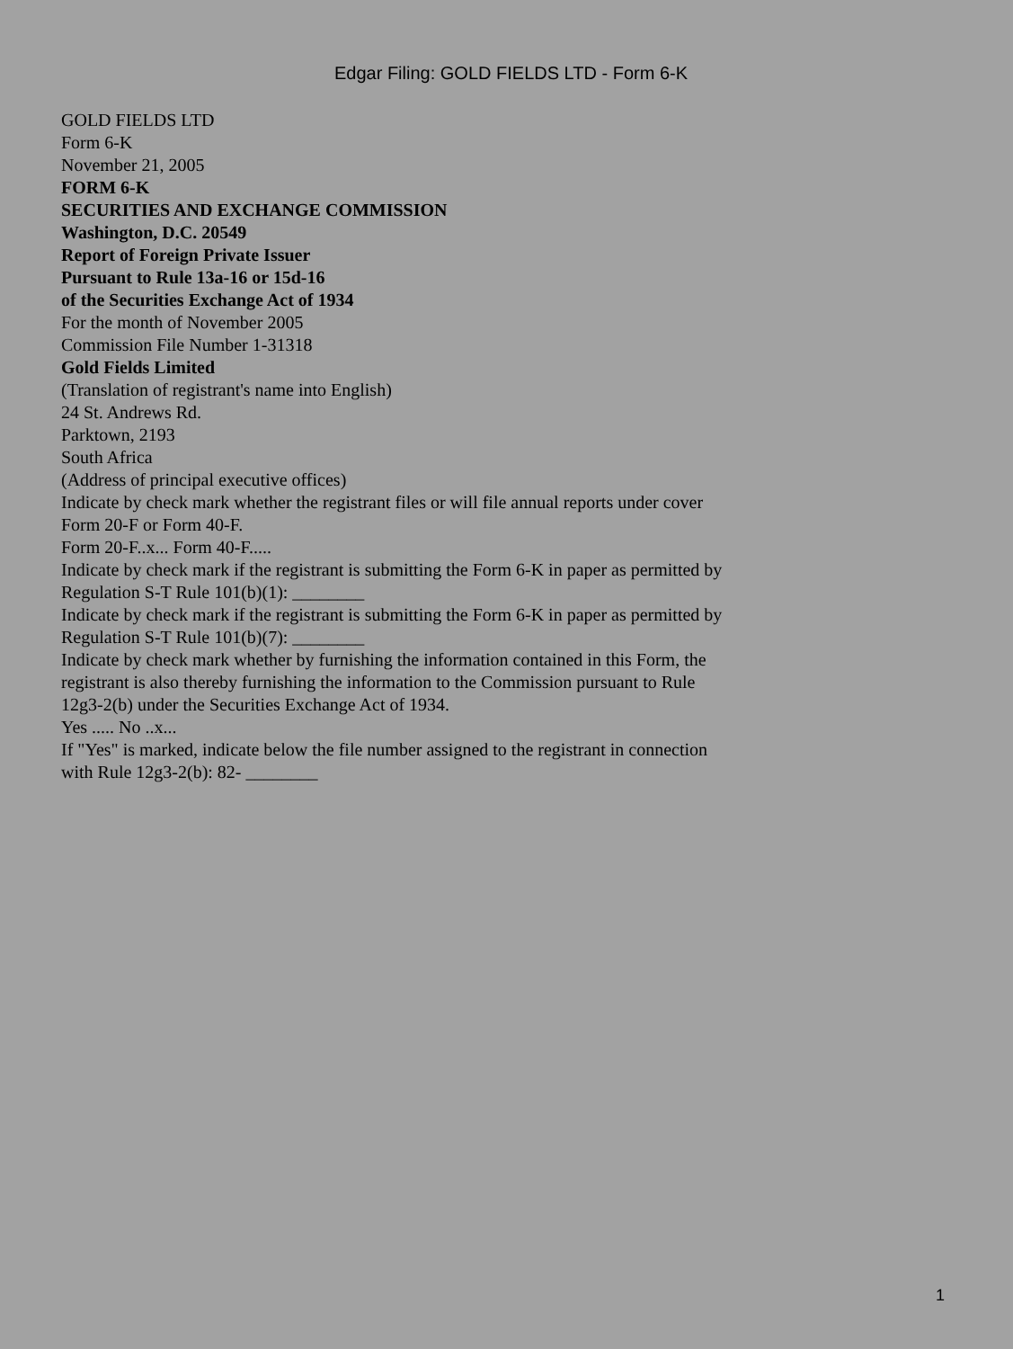Edgar Filing: GOLD FIELDS LTD - Form 6-K
GOLD FIELDS LTD
Form 6-K
November 21, 2005
FORM 6-K
SECURITIES AND EXCHANGE COMMISSION
Washington, D.C. 20549
Report of Foreign Private Issuer
Pursuant to Rule 13a-16 or 15d-16
of the Securities Exchange Act of 1934
For the month of November 2005
Commission File Number 1-31318
Gold Fields Limited
(Translation of registrant's name into English)
24 St. Andrews Rd.
Parktown, 2193
South Africa
(Address of principal executive offices)
Indicate by check mark whether the registrant files or will file annual reports under cover Form 20-F or Form 40-F.
Form 20-F..x... Form 40-F.....
Indicate by check mark if the registrant is submitting the Form 6-K in paper as permitted by Regulation S-T Rule 101(b)(1): ________
Indicate by check mark if the registrant is submitting the Form 6-K in paper as permitted by Regulation S-T Rule 101(b)(7): ________
Indicate by check mark whether by furnishing the information contained in this Form, the registrant is also thereby furnishing the information to the Commission pursuant to Rule 12g3-2(b) under the Securities Exchange Act of 1934.
Yes ..... No ..x...
If "Yes" is marked, indicate below the file number assigned to the registrant in connection with Rule 12g3-2(b): 82- ________
1